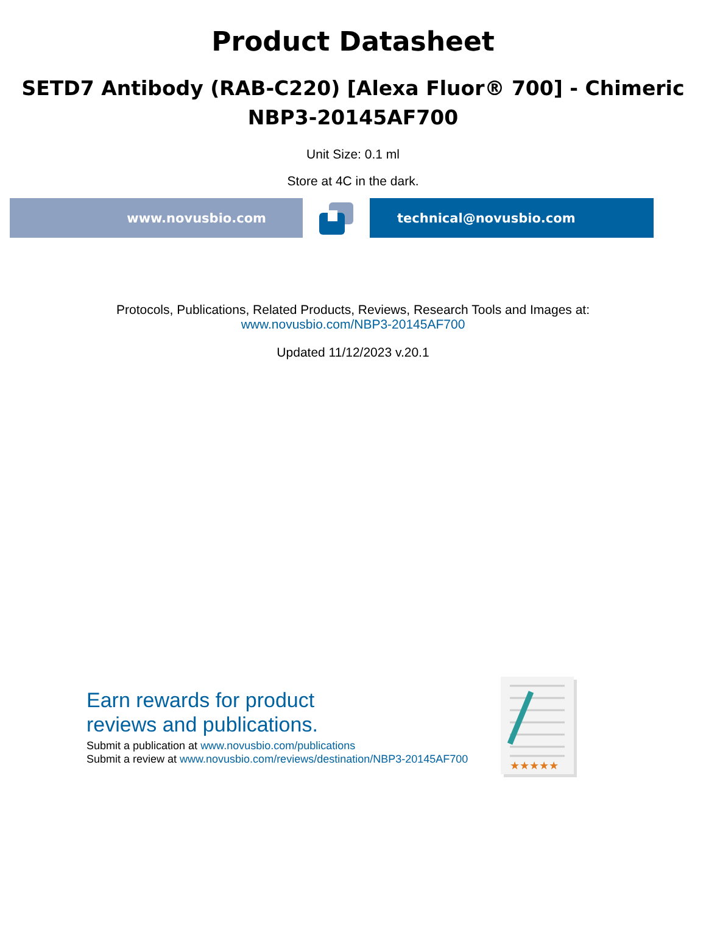Product Datasheet
SETD7 Antibody (RAB-C220) [Alexa Fluor® 700] - Chimeric
NBP3-20145AF700
Unit Size: 0.1 ml
Store at 4C in the dark.
www.novusbio.com technical@novusbio.com
Protocols, Publications, Related Products, Reviews, Research Tools and Images at:
www.novusbio.com/NBP3-20145AF700
Updated 11/12/2023 v.20.1
Earn rewards for product
reviews and publications.
Submit a publication at www.novusbio.com/publications
Submit a review at www.novusbio.com/reviews/destination/NBP3-20145AF700
★★★★★